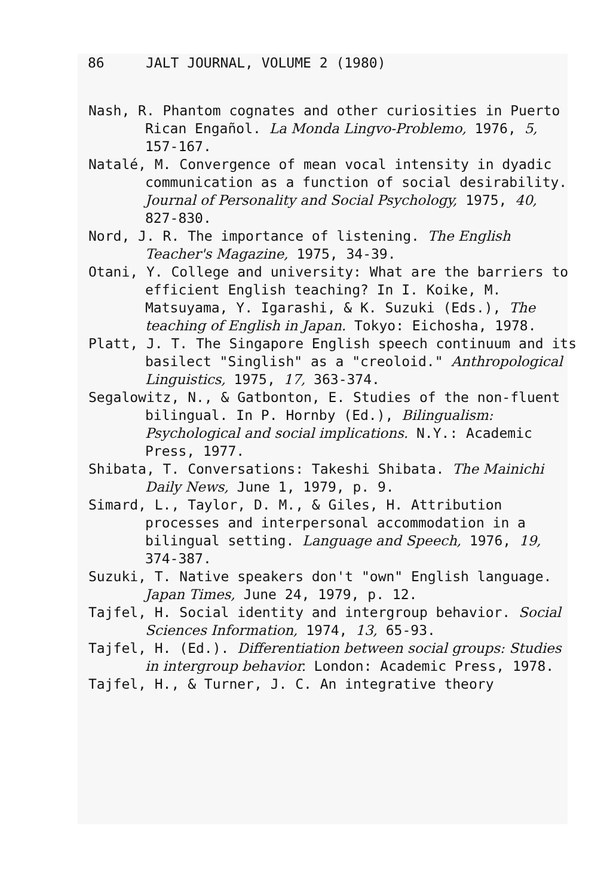86 JALT JOURNAL, VOLUME 2 (1980)
Nash, R. Phantom cognates and other curiosities in Puerto Rican Engañol. La Monda Lingvo-Problemo, 1976, 5, 157-167.
Natalé, M. Convergence of mean vocal intensity in dyadic communication as a function of social desirability. Journal of Personality and Social Psychology, 1975, 40, 827-830.
Nord, J. R. The importance of listening. The English Teacher's Magazine, 1975, 34-39.
Otani, Y. College and university: What are the barriers to efficient English teaching? In I. Koike, M. Matsuyama, Y. Igarashi, & K. Suzuki (Eds.), The teaching of English in Japan. Tokyo: Eichosha, 1978.
Platt, J. T. The Singapore English speech continuum and its basilect "Singlish" as a "creoloid." Anthropological Linguistics, 1975, 17, 363-374.
Segalowitz, N., & Gatbonton, E. Studies of the non-fluent bilingual. In P. Hornby (Ed.), Bilingualism: Psychological and social implications. N.Y.: Academic Press, 1977.
Shibata, T. Conversations: Takeshi Shibata. The Mainichi Daily News, June 1, 1979, p. 9.
Simard, L., Taylor, D. M., & Giles, H. Attribution processes and interpersonal accommodation in a bilingual setting. Language and Speech, 1976, 19, 374-387.
Suzuki, T. Native speakers don't "own" English language. Japan Times, June 24, 1979, p. 12.
Tajfel, H. Social identity and intergroup behavior. Social Sciences Information, 1974, 13, 65-93.
Tajfel, H. (Ed.). Differentiation between social groups: Studies in intergroup behavior. London: Academic Press, 1978.
Tajfel, H., & Turner, J. C. An integrative theory